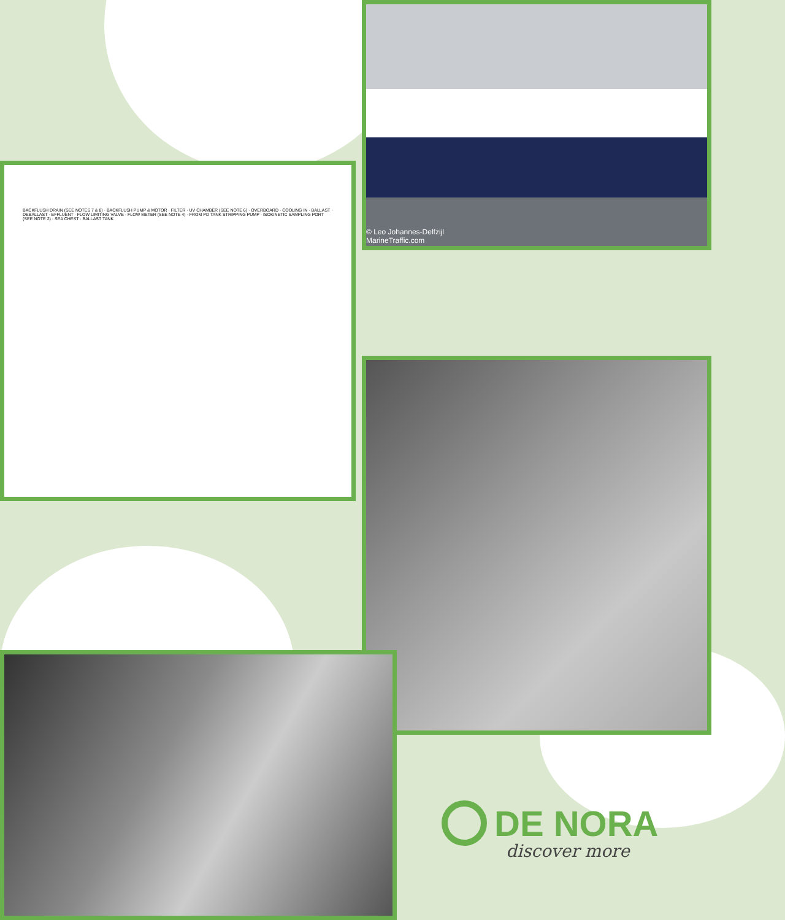BACKFLUSH DRAIN (SEE NOTES 7 & 8) · BACKFLUSH PUMP & MOTOR · FILTER · UV CHAMBER (SEE NOTE 6) · OVERBOARD · COOLING IN · BALLAST · DEBALLAST · EFFLUENT · FLOW LIMITING VALVE · FLOW METER (SEE NOTE 4) · FROM PD TANK STRIPPING PUMP · ISOKINETIC SAMPLING PORT (SEE NOTE 2) · SEA CHEST · BALLAST TANK
© Leo Johannes-Delfzijl
MarineTraffic.com
DE NORA
discover more